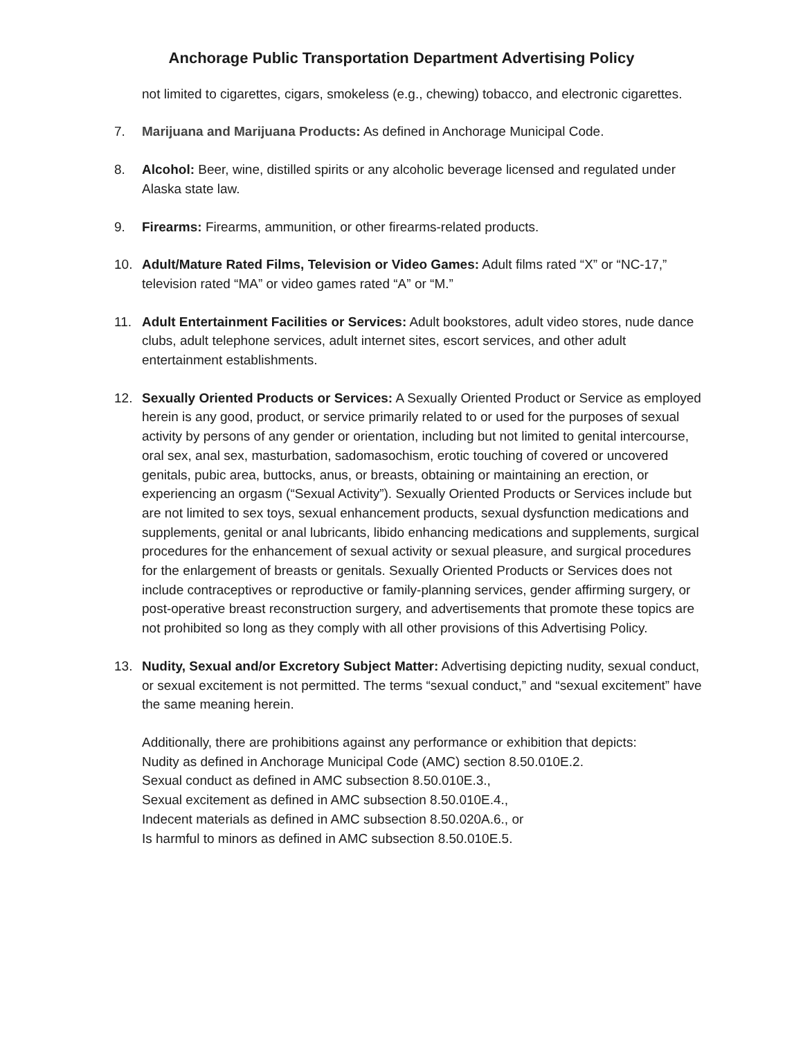Anchorage Public Transportation Department Advertising Policy
not limited to cigarettes, cigars, smokeless (e.g., chewing) tobacco, and electronic cigarettes.
7. Marijuana and Marijuana Products: As defined in Anchorage Municipal Code.
8. Alcohol: Beer, wine, distilled spirits or any alcoholic beverage licensed and regulated under Alaska state law.
9. Firearms: Firearms, ammunition, or other firearms-related products.
10. Adult/Mature Rated Films, Television or Video Games: Adult films rated “X” or “NC-17,” television rated “MA” or video games rated “A” or “M.”
11. Adult Entertainment Facilities or Services: Adult bookstores, adult video stores, nude dance clubs, adult telephone services, adult internet sites, escort services, and other adult entertainment establishments.
12. Sexually Oriented Products or Services: A Sexually Oriented Product or Service as employed herein is any good, product, or service primarily related to or used for the purposes of sexual activity by persons of any gender or orientation, including but not limited to genital intercourse, oral sex, anal sex, masturbation, sadomasochism, erotic touching of covered or uncovered genitals, pubic area, buttocks, anus, or breasts, obtaining or maintaining an erection, or experiencing an orgasm (“Sexual Activity”). Sexually Oriented Products or Services include but are not limited to sex toys, sexual enhancement products, sexual dysfunction medications and supplements, genital or anal lubricants, libido enhancing medications and supplements, surgical procedures for the enhancement of sexual activity or sexual pleasure, and surgical procedures for the enlargement of breasts or genitals. Sexually Oriented Products or Services does not include contraceptives or reproductive or family-planning services, gender affirming surgery, or post-operative breast reconstruction surgery, and advertisements that promote these topics are not prohibited so long as they comply with all other provisions of this Advertising Policy.
13. Nudity, Sexual and/or Excretory Subject Matter: Advertising depicting nudity, sexual conduct, or sexual excitement is not permitted. The terms “sexual conduct,” and “sexual excitement” have the same meaning herein.
Additionally, there are prohibitions against any performance or exhibition that depicts:
Nudity as defined in Anchorage Municipal Code (AMC) section 8.50.010E.2.
Sexual conduct as defined in AMC subsection 8.50.010E.3.,
Sexual excitement as defined in AMC subsection 8.50.010E.4.,
Indecent materials as defined in AMC subsection 8.50.020A.6., or
Is harmful to minors as defined in AMC subsection 8.50.010E.5.